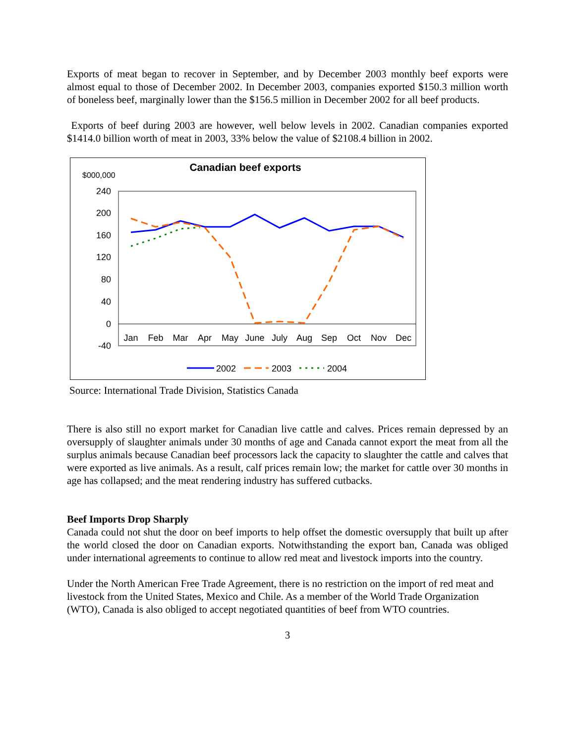Exports of meat began to recover in September, and by December 2003 monthly beef exports were almost equal to those of December 2002. In December 2003, companies exported $150.3 million worth of boneless beef, marginally lower than the $156.5 million in December 2002 for all beef products.
Exports of beef during 2003 are however, well below levels in 2002. Canadian companies exported $1414.0 billion worth of meat in 2003, 33% below the value of $2108.4 billion in 2002.
Canadian beef exports
$000,000
240
200
160
120
80
40
0
-40
Jan
Feb
Mar
Apr
May
June
July
Aug
Sep
Oct
Nov
Dec
2002
2003
2004
Source: International Trade Division, Statistics Canada
There is also still no export market for Canadian live cattle and calves. Prices remain depressed by an oversupply of slaughter animals under 30 months of age and Canada cannot export the meat from all the surplus animals because Canadian beef processors lack the capacity to slaughter the cattle and calves that were exported as live animals. As a result, calf prices remain low; the market for cattle over 30 months in age has collapsed; and the meat rendering industry has suffered cutbacks.
Beef Imports Drop Sharply
Canada could not shut the door on beef imports to help offset the domestic oversupply that built up after the world closed the door on Canadian exports. Notwithstanding the export ban, Canada was obliged under international agreements to continue to allow red meat and livestock imports into the country.
Under the North American Free Trade Agreement, there is no restriction on the import of red meat and livestock from the United States, Mexico and Chile. As a member of the World Trade Organization (WTO), Canada is also obliged to accept negotiated quantities of beef from WTO countries.
3